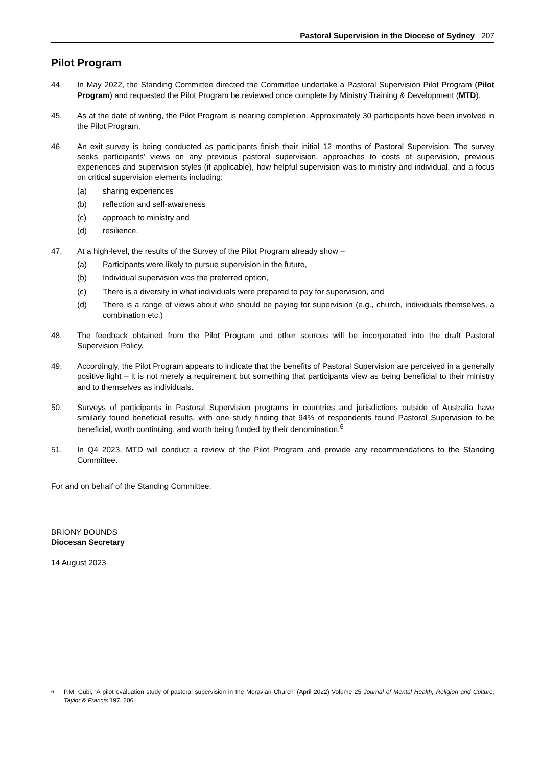Pastoral Supervision in the Diocese of Sydney 207
Pilot Program
44. In May 2022, the Standing Committee directed the Committee undertake a Pastoral Supervision Pilot Program (Pilot Program) and requested the Pilot Program be reviewed once complete by Ministry Training & Development (MTD).
45. As at the date of writing, the Pilot Program is nearing completion. Approximately 30 participants have been involved in the Pilot Program.
46. An exit survey is being conducted as participants finish their initial 12 months of Pastoral Supervision. The survey seeks participants’ views on any previous pastoral supervision, approaches to costs of supervision, previous experiences and supervision styles (if applicable), how helpful supervision was to ministry and individual, and a focus on critical supervision elements including:
(a) sharing experiences
(b) reflection and self-awareness
(c) approach to ministry and
(d) resilience.
47. At a high-level, the results of the Survey of the Pilot Program already show –
(a) Participants were likely to pursue supervision in the future,
(b) Individual supervision was the preferred option,
(c) There is a diversity in what individuals were prepared to pay for supervision, and
(d) There is a range of views about who should be paying for supervision (e.g., church, individuals themselves, a combination etc.)
48. The feedback obtained from the Pilot Program and other sources will be incorporated into the draft Pastoral Supervision Policy.
49. Accordingly, the Pilot Program appears to indicate that the benefits of Pastoral Supervision are perceived in a generally positive light – it is not merely a requirement but something that participants view as being beneficial to their ministry and to themselves as individuals.
50. Surveys of participants in Pastoral Supervision programs in countries and jurisdictions outside of Australia have similarly found beneficial results, with one study finding that 94% of respondents found Pastoral Supervision to be beneficial, worth continuing, and worth being funded by their denomination.<sup>6</sup>
51. In Q4 2023, MTD will conduct a review of the Pilot Program and provide any recommendations to the Standing Committee.
For and on behalf of the Standing Committee.
BRIONY BOUNDS
Diocesan Secretary
14 August 2023
<sup>6</sup> P.M. Gubi, ‘A pilot evaluation study of pastoral supervision in the Moravian Church’ (April 2022) Volume 25 Journal of Mental Health, Religion and Culture, Taylor & Francis 197, 206.